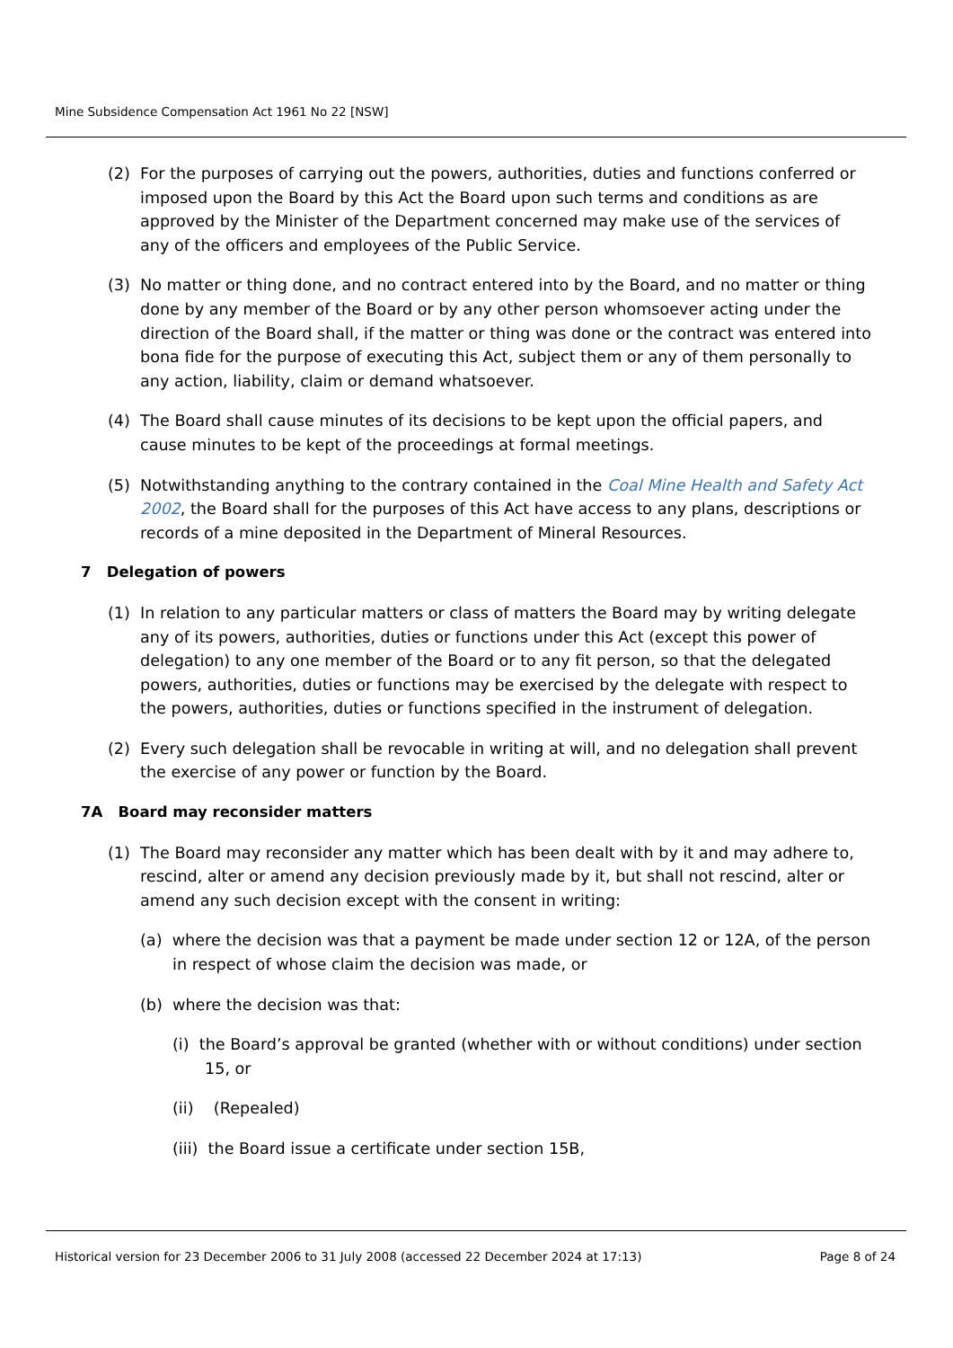Mine Subsidence Compensation Act 1961 No 22 [NSW]
(2) For the purposes of carrying out the powers, authorities, duties and functions conferred or imposed upon the Board by this Act the Board upon such terms and conditions as are approved by the Minister of the Department concerned may make use of the services of any of the officers and employees of the Public Service.
(3) No matter or thing done, and no contract entered into by the Board, and no matter or thing done by any member of the Board or by any other person whomsoever acting under the direction of the Board shall, if the matter or thing was done or the contract was entered into bona fide for the purpose of executing this Act, subject them or any of them personally to any action, liability, claim or demand whatsoever.
(4) The Board shall cause minutes of its decisions to be kept upon the official papers, and cause minutes to be kept of the proceedings at formal meetings.
(5) Notwithstanding anything to the contrary contained in the Coal Mine Health and Safety Act 2002, the Board shall for the purposes of this Act have access to any plans, descriptions or records of a mine deposited in the Department of Mineral Resources.
7 Delegation of powers
(1) In relation to any particular matters or class of matters the Board may by writing delegate any of its powers, authorities, duties or functions under this Act (except this power of delegation) to any one member of the Board or to any fit person, so that the delegated powers, authorities, duties or functions may be exercised by the delegate with respect to the powers, authorities, duties or functions specified in the instrument of delegation.
(2) Every such delegation shall be revocable in writing at will, and no delegation shall prevent the exercise of any power or function by the Board.
7A Board may reconsider matters
(1) The Board may reconsider any matter which has been dealt with by it and may adhere to, rescind, alter or amend any decision previously made by it, but shall not rescind, alter or amend any such decision except with the consent in writing:
(a) where the decision was that a payment be made under section 12 or 12A, of the person in respect of whose claim the decision was made, or
(b) where the decision was that:
(i) the Board’s approval be granted (whether with or without conditions) under section 15, or
(ii) (Repealed)
(iii) the Board issue a certificate under section 15B,
Historical version for 23 December 2006 to 31 July 2008 (accessed 22 December 2024 at 17:13) Page 8 of 24